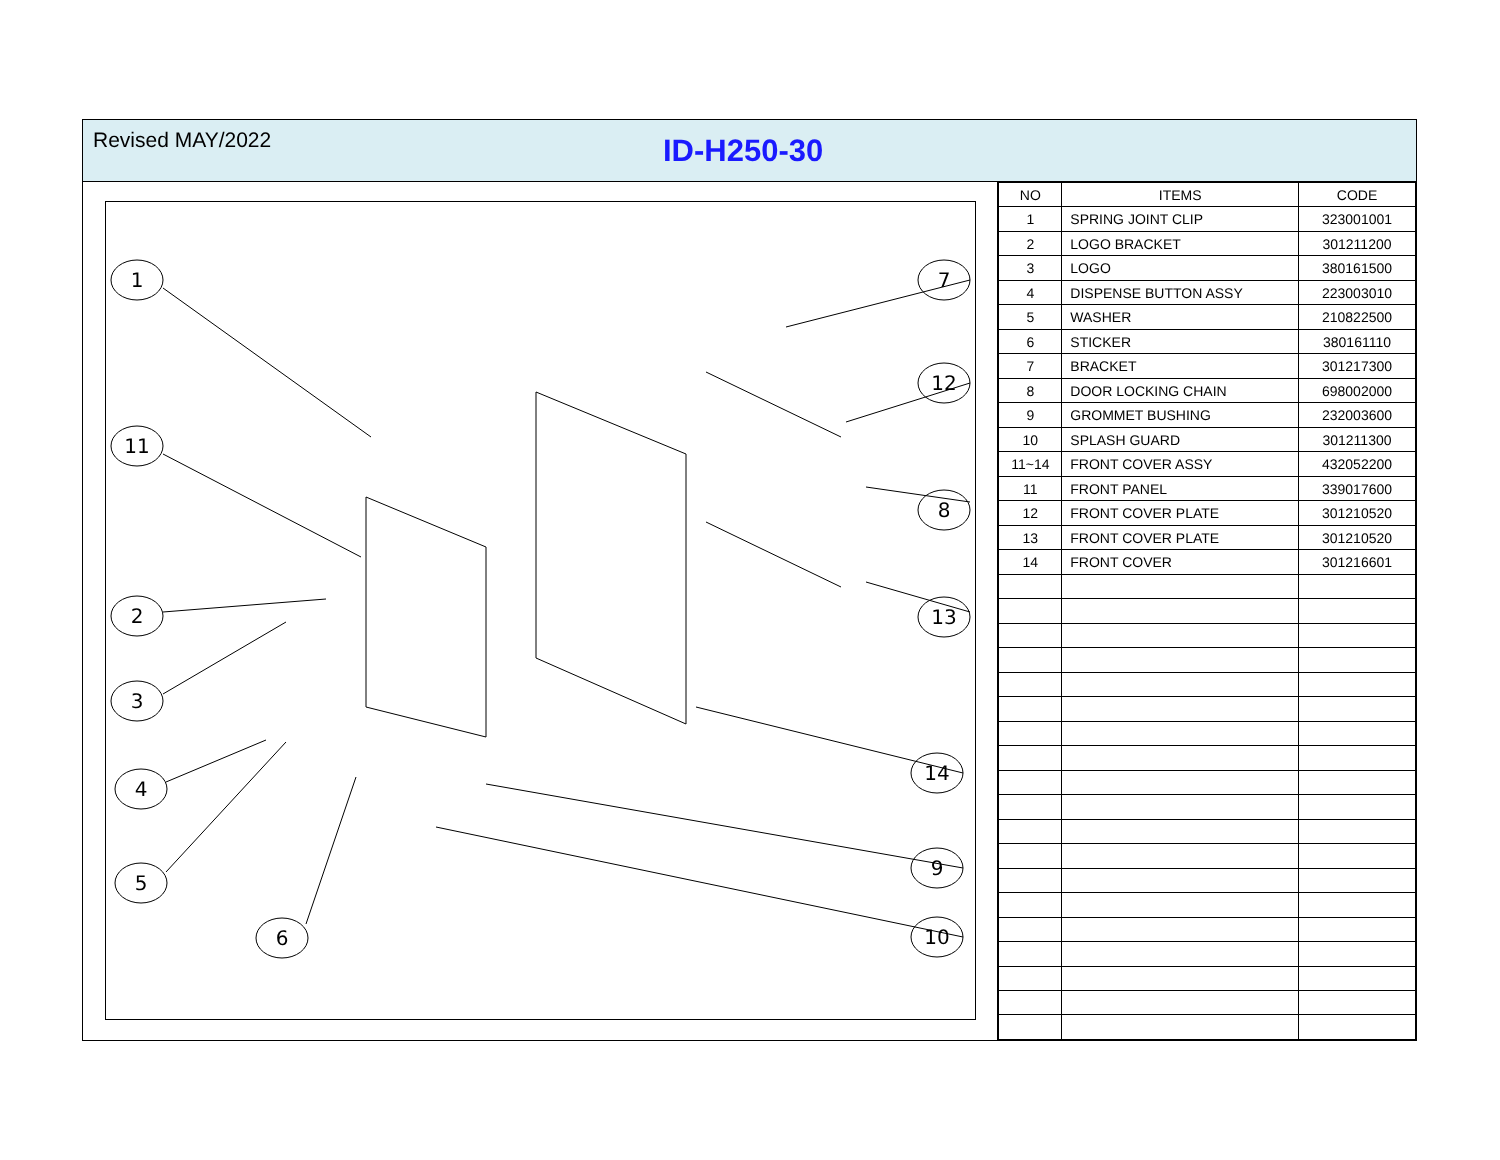Revised MAY/2022
ID-H250-30
1
11
2
3
4
5
6
7
12
8
13
14
9
10
| NO | ITEMS | CODE |
| --- | --- | --- |
| 1 | SPRING JOINT CLIP | 323001001 |
| 2 | LOGO BRACKET | 301211200 |
| 3 | LOGO | 380161500 |
| 4 | DISPENSE BUTTON ASSY | 223003010 |
| 5 | WASHER | 210822500 |
| 6 | STICKER | 380161110 |
| 7 | BRACKET | 301217300 |
| 8 | DOOR LOCKING CHAIN | 698002000 |
| 9 | GROMMET BUSHING | 232003600 |
| 10 | SPLASH GUARD | 301211300 |
| 11~14 | FRONT COVER ASSY | 432052200 |
| 11 | FRONT PANEL | 339017600 |
| 12 | FRONT COVER PLATE | 301210520 |
| 13 | FRONT COVER PLATE | 301210520 |
| 14 | FRONT COVER | 301216601 |